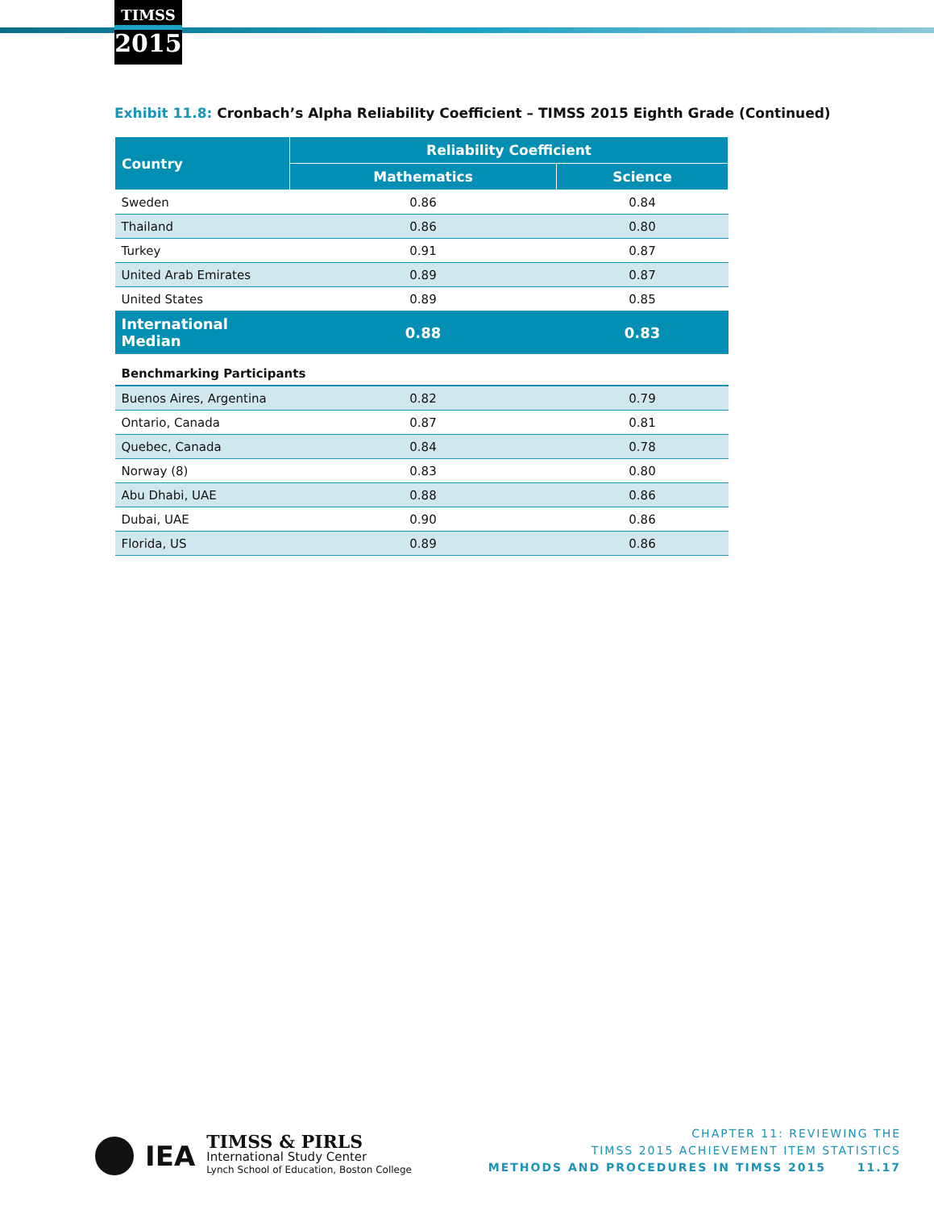TIMSS
2015
Exhibit 11.8: Cronbach’s Alpha Reliability Coefficient – TIMSS 2015 Eighth Grade (Continued)
| Country | Reliability Coefficient | |
| --- | --- | --- |
| | Mathematics | Science |
| Sweden | 0.86 | 0.84 |
| Thailand | 0.86 | 0.80 |
| Turkey | 0.91 | 0.87 |
| United Arab Emirates | 0.89 | 0.87 |
| United States | 0.89 | 0.85 |
| International Median | 0.88 | 0.83 |
| Benchmarking Participants | | |
| Buenos Aires, Argentina | 0.82 | 0.79 |
| Ontario, Canada | 0.87 | 0.81 |
| Quebec, Canada | 0.84 | 0.78 |
| Norway (8) | 0.83 | 0.80 |
| Abu Dhabi, UAE | 0.88 | 0.86 |
| Dubai, UAE | 0.90 | 0.86 |
| Florida, US | 0.89 | 0.86 |
IEA
TIMSS & PIRLS
International Study Center
Lynch School of Education, Boston College
CHAPTER 11: REVIEWING THE
TIMSS 2015 ACHIEVEMENT ITEM STATISTICS
METHODS AND PROCEDURES IN TIMSS 2015 11.17